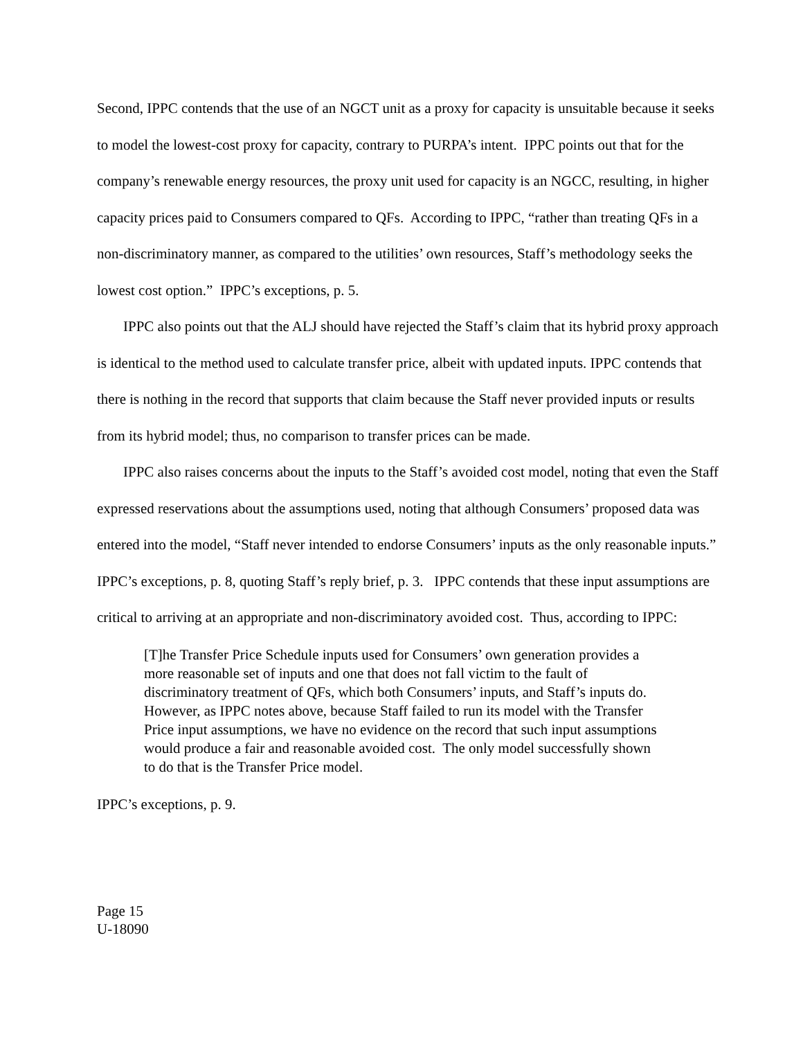Second, IPPC contends that the use of an NGCT unit as a proxy for capacity is unsuitable because it seeks to model the lowest-cost proxy for capacity, contrary to PURPA’s intent. IPPC points out that for the company’s renewable energy resources, the proxy unit used for capacity is an NGCC, resulting, in higher capacity prices paid to Consumers compared to QFs. According to IPPC, “rather than treating QFs in a non-discriminatory manner, as compared to the utilities’ own resources, Staff’s methodology seeks the lowest cost option.” IPPC’s exceptions, p. 5.
IPPC also points out that the ALJ should have rejected the Staff’s claim that its hybrid proxy approach is identical to the method used to calculate transfer price, albeit with updated inputs. IPPC contends that there is nothing in the record that supports that claim because the Staff never provided inputs or results from its hybrid model; thus, no comparison to transfer prices can be made.
IPPC also raises concerns about the inputs to the Staff’s avoided cost model, noting that even the Staff expressed reservations about the assumptions used, noting that although Consumers’ proposed data was entered into the model, “Staff never intended to endorse Consumers’ inputs as the only reasonable inputs.” IPPC’s exceptions, p. 8, quoting Staff’s reply brief, p. 3. IPPC contends that these input assumptions are critical to arriving at an appropriate and non-discriminatory avoided cost. Thus, according to IPPC:
[T]he Transfer Price Schedule inputs used for Consumers’ own generation provides a more reasonable set of inputs and one that does not fall victim to the fault of discriminatory treatment of QFs, which both Consumers’ inputs, and Staff’s inputs do. However, as IPPC notes above, because Staff failed to run its model with the Transfer Price input assumptions, we have no evidence on the record that such input assumptions would produce a fair and reasonable avoided cost. The only model successfully shown to do that is the Transfer Price model.
IPPC’s exceptions, p. 9.
Page 15
U-18090